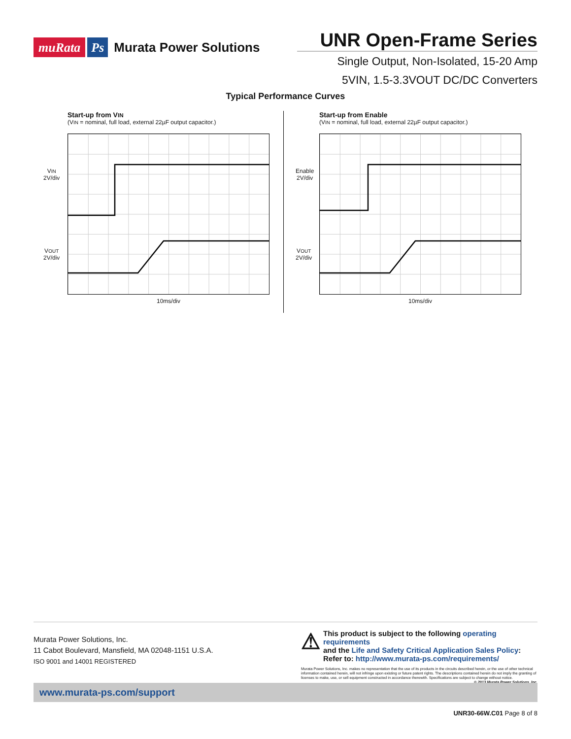muRata Ps Murata Power Solutions
UNR Open-Frame Series
Single Output, Non-Isolated, 15-20 Amp
5VIN, 1.5-3.3VOUT DC/DC Converters
Typical Performance Curves
Start-up from VIN
(VIN = nominal, full load, external 22µF output capacitor.)
10ms/div
VIN
2V/div
VOUT
2V/div
Start-up from Enable
(VIN = nominal, full load, external 22µF output capacitor.)
10ms/div
Enable
2V/div
VOUT
2V/div
Murata Power Solutions, Inc.
11 Cabot Boulevard, Mansfield, MA 02048-1151 U.S.A.
ISO 9001 and 14001 REGISTERED
⚠
This product is subject to the following operating requirements
and the Life and Safety Critical Application Sales Policy:
Refer to: http://www.murata-ps.com/requirements/
Murata Power Solutions, Inc. makes no representation that the use of its products in the circuits described herein, or the use of other technical information contained herein, will not infringe upon existing or future patent rights. The descriptions contained herein do not imply the granting of licenses to make, use, or sell equipment constructed in accordance therewith. Specifications are subject to change without notice. © 2013 Murata Power Solutions, Inc.
www.murata-ps.com/support
UNR30-66W.C01 Page 8 of 8